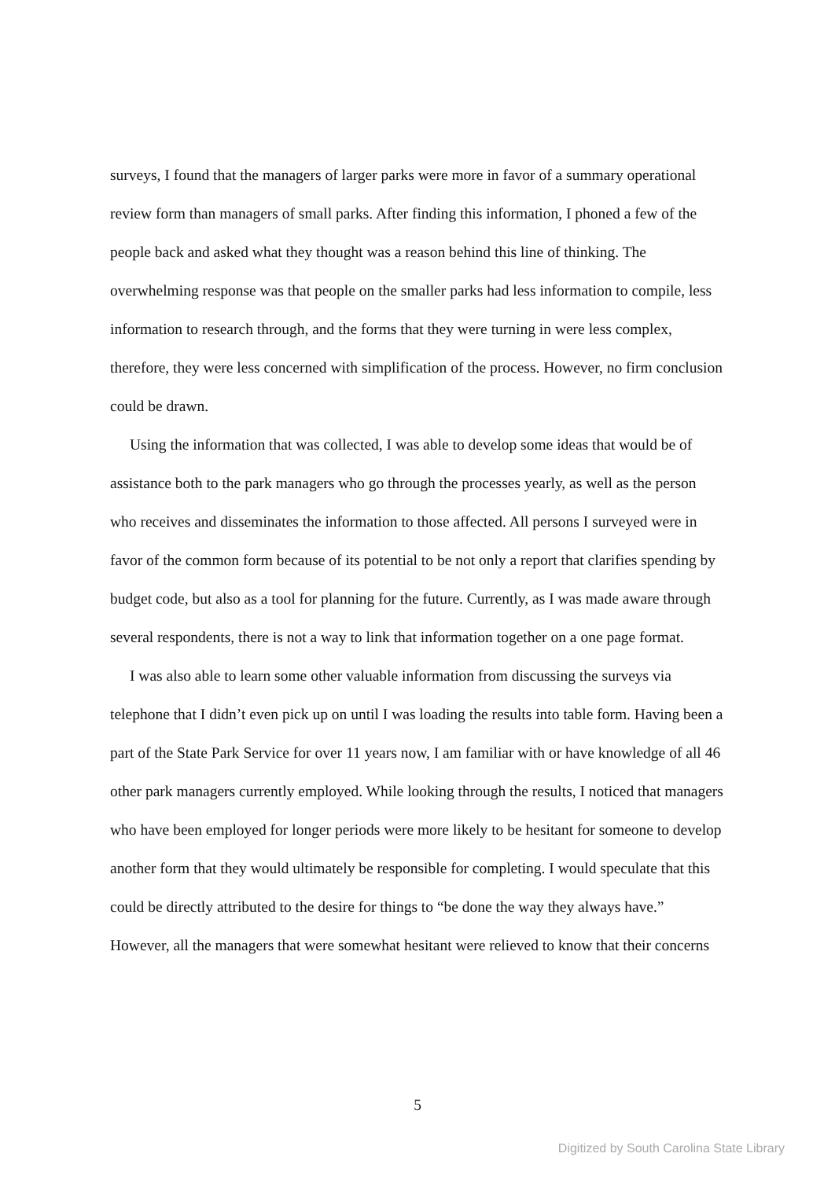surveys, I found that the managers of larger parks were more in favor of a summary operational review form than managers of small parks. After finding this information, I phoned a few of the people back and asked what they thought was a reason behind this line of thinking. The overwhelming response was that people on the smaller parks had less information to compile, less information to research through, and the forms that they were turning in were less complex, therefore, they were less concerned with simplification of the process. However, no firm conclusion could be drawn.
Using the information that was collected, I was able to develop some ideas that would be of assistance both to the park managers who go through the processes yearly, as well as the person who receives and disseminates the information to those affected. All persons I surveyed were in favor of the common form because of its potential to be not only a report that clarifies spending by budget code, but also as a tool for planning for the future. Currently, as I was made aware through several respondents, there is not a way to link that information together on a one page format.
I was also able to learn some other valuable information from discussing the surveys via telephone that I didn’t even pick up on until I was loading the results into table form. Having been a part of the State Park Service for over 11 years now, I am familiar with or have knowledge of all 46 other park managers currently employed. While looking through the results, I noticed that managers who have been employed for longer periods were more likely to be hesitant for someone to develop another form that they would ultimately be responsible for completing. I would speculate that this could be directly attributed to the desire for things to “be done the way they always have.” However, all the managers that were somewhat hesitant were relieved to know that their concerns
5
Digitized by South Carolina State Library